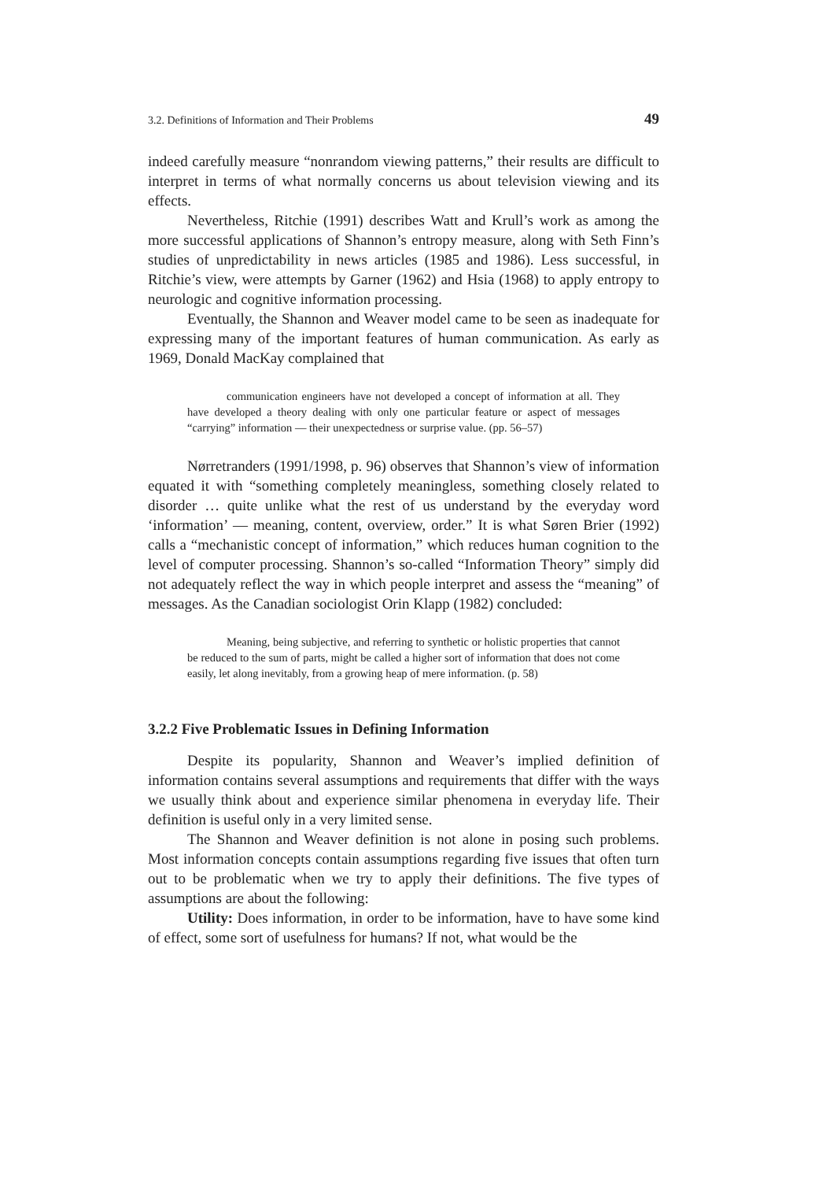3.2. Definitions of Information and Their Problems 49
indeed carefully measure “nonrandom viewing patterns,” their results are difficult to interpret in terms of what normally concerns us about television viewing and its effects.
Nevertheless, Ritchie (1991) describes Watt and Krull’s work as among the more successful applications of Shannon’s entropy measure, along with Seth Finn’s studies of unpredictability in news articles (1985 and 1986). Less successful, in Ritchie’s view, were attempts by Garner (1962) and Hsia (1968) to apply entropy to neurologic and cognitive information processing.
Eventually, the Shannon and Weaver model came to be seen as inadequate for expressing many of the important features of human communication. As early as 1969, Donald MacKay complained that
communication engineers have not developed a concept of information at all. They have developed a theory dealing with only one particular feature or aspect of messages “carrying” information — their unexpectedness or surprise value. (pp. 56–57)
Nørretranders (1991/1998, p. 96) observes that Shannon’s view of information equated it with “something completely meaningless, something closely related to disorder … quite unlike what the rest of us understand by the everyday word ‘information’ — meaning, content, overview, order.” It is what Søren Brier (1992) calls a “mechanistic concept of information,” which reduces human cognition to the level of computer processing. Shannon’s so-called “Information Theory” simply did not adequately reflect the way in which people interpret and assess the “meaning” of messages. As the Canadian sociologist Orin Klapp (1982) concluded:
Meaning, being subjective, and referring to synthetic or holistic properties that cannot be reduced to the sum of parts, might be called a higher sort of information that does not come easily, let along inevitably, from a growing heap of mere information. (p. 58)
3.2.2 Five Problematic Issues in Defining Information
Despite its popularity, Shannon and Weaver’s implied definition of information contains several assumptions and requirements that differ with the ways we usually think about and experience similar phenomena in everyday life. Their definition is useful only in a very limited sense.
The Shannon and Weaver definition is not alone in posing such problems. Most information concepts contain assumptions regarding five issues that often turn out to be problematic when we try to apply their definitions. The five types of assumptions are about the following:
Utility: Does information, in order to be information, have to have some kind of effect, some sort of usefulness for humans? If not, what would be the